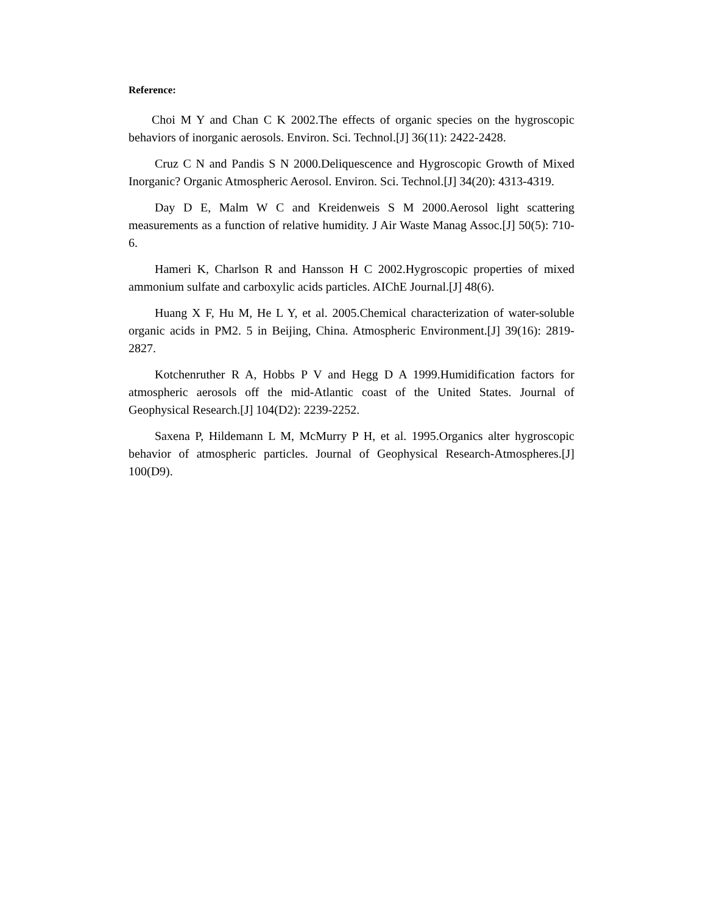Reference:
Choi M Y and Chan C K 2002.The effects of organic species on the hygroscopic behaviors of inorganic aerosols. Environ. Sci. Technol.[J] 36(11): 2422-2428.
Cruz C N and Pandis S N 2000.Deliquescence and Hygroscopic Growth of Mixed Inorganic? Organic Atmospheric Aerosol. Environ. Sci. Technol.[J] 34(20): 4313-4319.
Day D E, Malm W C and Kreidenweis S M 2000.Aerosol light scattering measurements as a function of relative humidity. J Air Waste Manag Assoc.[J] 50(5): 710-6.
Hameri K, Charlson R and Hansson H C 2002.Hygroscopic properties of mixed ammonium sulfate and carboxylic acids particles. AIChE Journal.[J] 48(6).
Huang X F, Hu M, He L Y, et al. 2005.Chemical characterization of water-soluble organic acids in PM2. 5 in Beijing, China. Atmospheric Environment.[J] 39(16): 2819-2827.
Kotchenruther R A, Hobbs P V and Hegg D A 1999.Humidification factors for atmospheric aerosols off the mid-Atlantic coast of the United States. Journal of Geophysical Research.[J] 104(D2): 2239-2252.
Saxena P, Hildemann L M, McMurry P H, et al. 1995.Organics alter hygroscopic behavior of atmospheric particles. Journal of Geophysical Research-Atmospheres.[J] 100(D9).